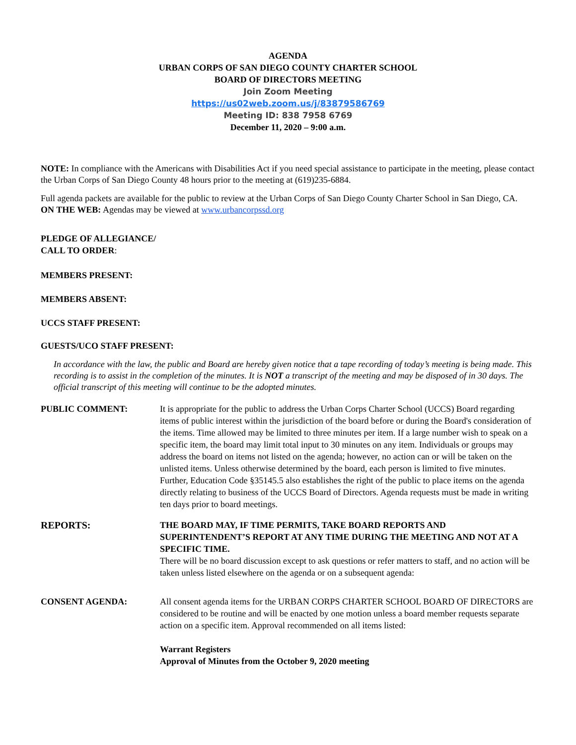AGENDA
URBAN CORPS OF SAN DIEGO COUNTY CHARTER SCHOOL
BOARD OF DIRECTORS MEETING
Join Zoom Meeting
https://us02web.zoom.us/j/83879586769
Meeting ID: 838 7958 6769
December 11, 2020 – 9:00 a.m.
NOTE: In compliance with the Americans with Disabilities Act if you need special assistance to participate in the meeting, please contact the Urban Corps of San Diego County 48 hours prior to the meeting at (619)235-6884.
Full agenda packets are available for the public to review at the Urban Corps of San Diego County Charter School in San Diego, CA.
ON THE WEB: Agendas may be viewed at www.urbancorpssd.org
PLEDGE OF ALLEGIANCE/
CALL TO ORDER:
MEMBERS PRESENT:
MEMBERS ABSENT:
UCCS STAFF PRESENT:
GUESTS/UCO STAFF PRESENT:
In accordance with the law, the public and Board are hereby given notice that a tape recording of today’s meeting is being made. This recording is to assist in the completion of the minutes. It is NOT a transcript of the meeting and may be disposed of in 30 days. The official transcript of this meeting will continue to be the adopted minutes.
PUBLIC COMMENT: It is appropriate for the public to address the Urban Corps Charter School (UCCS) Board regarding items of public interest within the jurisdiction of the board before or during the Board's consideration of the items. Time allowed may be limited to three minutes per item. If a large number wish to speak on a specific item, the board may limit total input to 30 minutes on any item. Individuals or groups may address the board on items not listed on the agenda; however, no action can or will be taken on the unlisted items. Unless otherwise determined by the board, each person is limited to five minutes. Further, Education Code §35145.5 also establishes the right of the public to place items on the agenda directly relating to business of the UCCS Board of Directors. Agenda requests must be made in writing ten days prior to board meetings.
REPORTS: THE BOARD MAY, IF TIME PERMITS, TAKE BOARD REPORTS AND SUPERINTENDENT’S REPORT AT ANY TIME DURING THE MEETING AND NOT AT A SPECIFIC TIME.
There will be no board discussion except to ask questions or refer matters to staff, and no action will be taken unless listed elsewhere on the agenda or on a subsequent agenda:
CONSENT AGENDA: All consent agenda items for the URBAN CORPS CHARTER SCHOOL BOARD OF DIRECTORS are considered to be routine and will be enacted by one motion unless a board member requests separate action on a specific item. Approval recommended on all items listed:
Warrant Registers
Approval of Minutes from the October 9, 2020 meeting